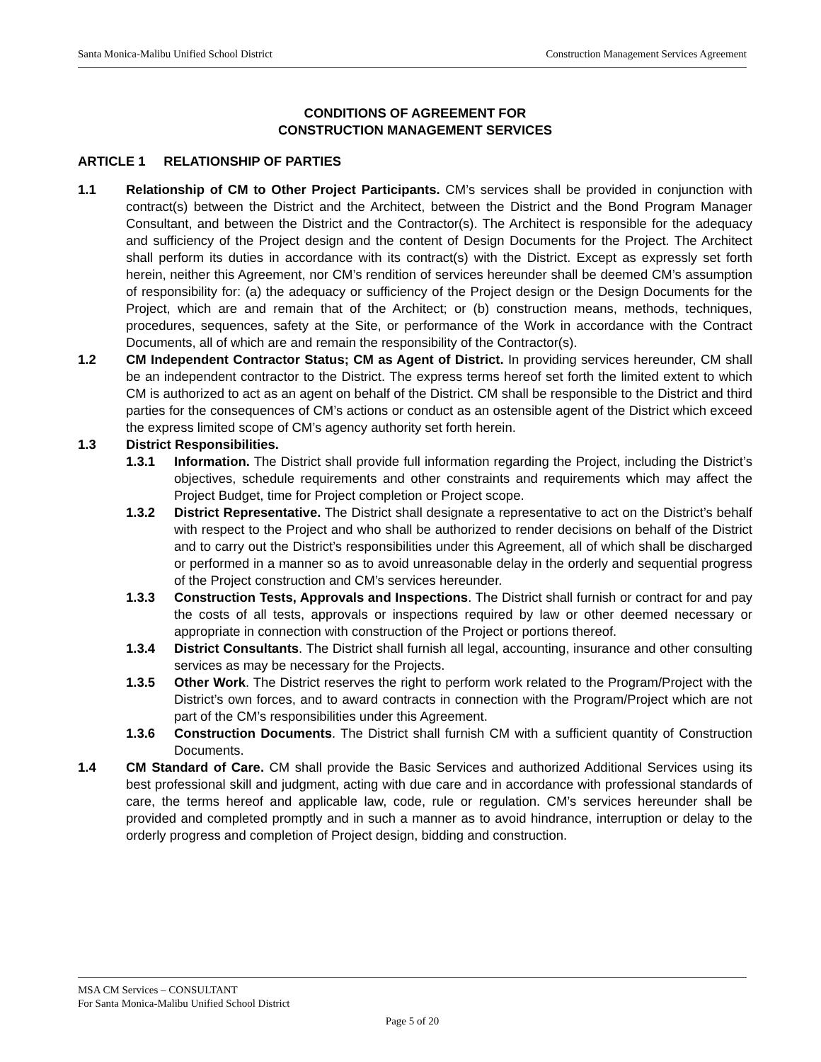Santa Monica-Malibu Unified School District Construction Management Services Agreement
CONDITIONS OF AGREEMENT FOR
CONSTRUCTION MANAGEMENT SERVICES
ARTICLE 1 RELATIONSHIP OF PARTIES
1.1 Relationship of CM to Other Project Participants. CM’s services shall be provided in conjunction with contract(s) between the District and the Architect, between the District and the Bond Program Manager Consultant, and between the District and the Contractor(s). The Architect is responsible for the adequacy and sufficiency of the Project design and the content of Design Documents for the Project. The Architect shall perform its duties in accordance with its contract(s) with the District. Except as expressly set forth herein, neither this Agreement, nor CM’s rendition of services hereunder shall be deemed CM’s assumption of responsibility for: (a) the adequacy or sufficiency of the Project design or the Design Documents for the Project, which are and remain that of the Architect; or (b) construction means, methods, techniques, procedures, sequences, safety at the Site, or performance of the Work in accordance with the Contract Documents, all of which are and remain the responsibility of the Contractor(s).
1.2 CM Independent Contractor Status; CM as Agent of District. In providing services hereunder, CM shall be an independent contractor to the District. The express terms hereof set forth the limited extent to which CM is authorized to act as an agent on behalf of the District. CM shall be responsible to the District and third parties for the consequences of CM’s actions or conduct as an ostensible agent of the District which exceed the express limited scope of CM’s agency authority set forth herein.
1.3 District Responsibilities.
1.3.1 Information. The District shall provide full information regarding the Project, including the District’s objectives, schedule requirements and other constraints and requirements which may affect the Project Budget, time for Project completion or Project scope.
1.3.2 District Representative. The District shall designate a representative to act on the District’s behalf with respect to the Project and who shall be authorized to render decisions on behalf of the District and to carry out the District’s responsibilities under this Agreement, all of which shall be discharged or performed in a manner so as to avoid unreasonable delay in the orderly and sequential progress of the Project construction and CM’s services hereunder.
1.3.3 Construction Tests, Approvals and Inspections. The District shall furnish or contract for and pay the costs of all tests, approvals or inspections required by law or other deemed necessary or appropriate in connection with construction of the Project or portions thereof.
1.3.4 District Consultants. The District shall furnish all legal, accounting, insurance and other consulting services as may be necessary for the Projects.
1.3.5 Other Work. The District reserves the right to perform work related to the Program/Project with the District’s own forces, and to award contracts in connection with the Program/Project which are not part of the CM’s responsibilities under this Agreement.
1.3.6 Construction Documents. The District shall furnish CM with a sufficient quantity of Construction Documents.
1.4 CM Standard of Care. CM shall provide the Basic Services and authorized Additional Services using its best professional skill and judgment, acting with due care and in accordance with professional standards of care, the terms hereof and applicable law, code, rule or regulation. CM’s services hereunder shall be provided and completed promptly and in such a manner as to avoid hindrance, interruption or delay to the orderly progress and completion of Project design, bidding and construction.
MSA CM Services – CONSULTANT
For Santa Monica-Malibu Unified School District
Page 5 of 20